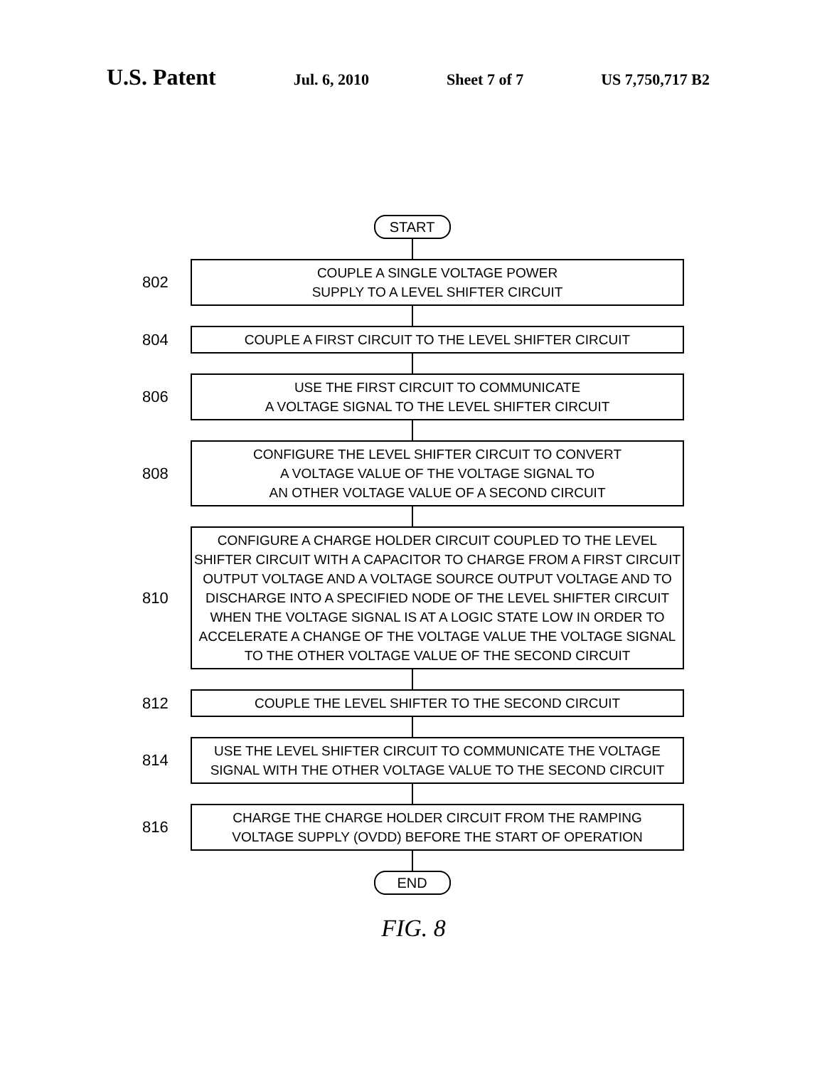U.S. Patent
Jul. 6, 2010 Sheet 7 of 7 US 7,750,717 B2
START
802
COUPLE A SINGLE VOLTAGE POWER
SUPPLY TO A LEVEL SHIFTER CIRCUIT
804
COUPLE A FIRST CIRCUIT TO THE LEVEL SHIFTER CIRCUIT
806
USE THE FIRST CIRCUIT TO COMMUNICATE
A VOLTAGE SIGNAL TO THE LEVEL SHIFTER CIRCUIT
808
CONFIGURE THE LEVEL SHIFTER CIRCUIT TO CONVERT
A VOLTAGE VALUE OF THE VOLTAGE SIGNAL TO
AN OTHER VOLTAGE VALUE OF A SECOND CIRCUIT
810
CONFIGURE A CHARGE HOLDER CIRCUIT COUPLED TO THE LEVEL
SHIFTER CIRCUIT WITH A CAPACITOR TO CHARGE FROM A FIRST CIRCUIT
OUTPUT VOLTAGE AND A VOLTAGE SOURCE OUTPUT VOLTAGE AND TO
DISCHARGE INTO A SPECIFIED NODE OF THE LEVEL SHIFTER CIRCUIT
WHEN THE VOLTAGE SIGNAL IS AT A LOGIC STATE LOW IN ORDER TO
ACCELERATE A CHANGE OF THE VOLTAGE VALUE THE VOLTAGE SIGNAL
TO THE OTHER VOLTAGE VALUE OF THE SECOND CIRCUIT
812
COUPLE THE LEVEL SHIFTER TO THE SECOND CIRCUIT
814
USE THE LEVEL SHIFTER CIRCUIT TO COMMUNICATE THE VOLTAGE
SIGNAL WITH THE OTHER VOLTAGE VALUE TO THE SECOND CIRCUIT
816
CHARGE THE CHARGE HOLDER CIRCUIT FROM THE RAMPING
VOLTAGE SUPPLY (OVDD) BEFORE THE START OF OPERATION
END
FIG. 8